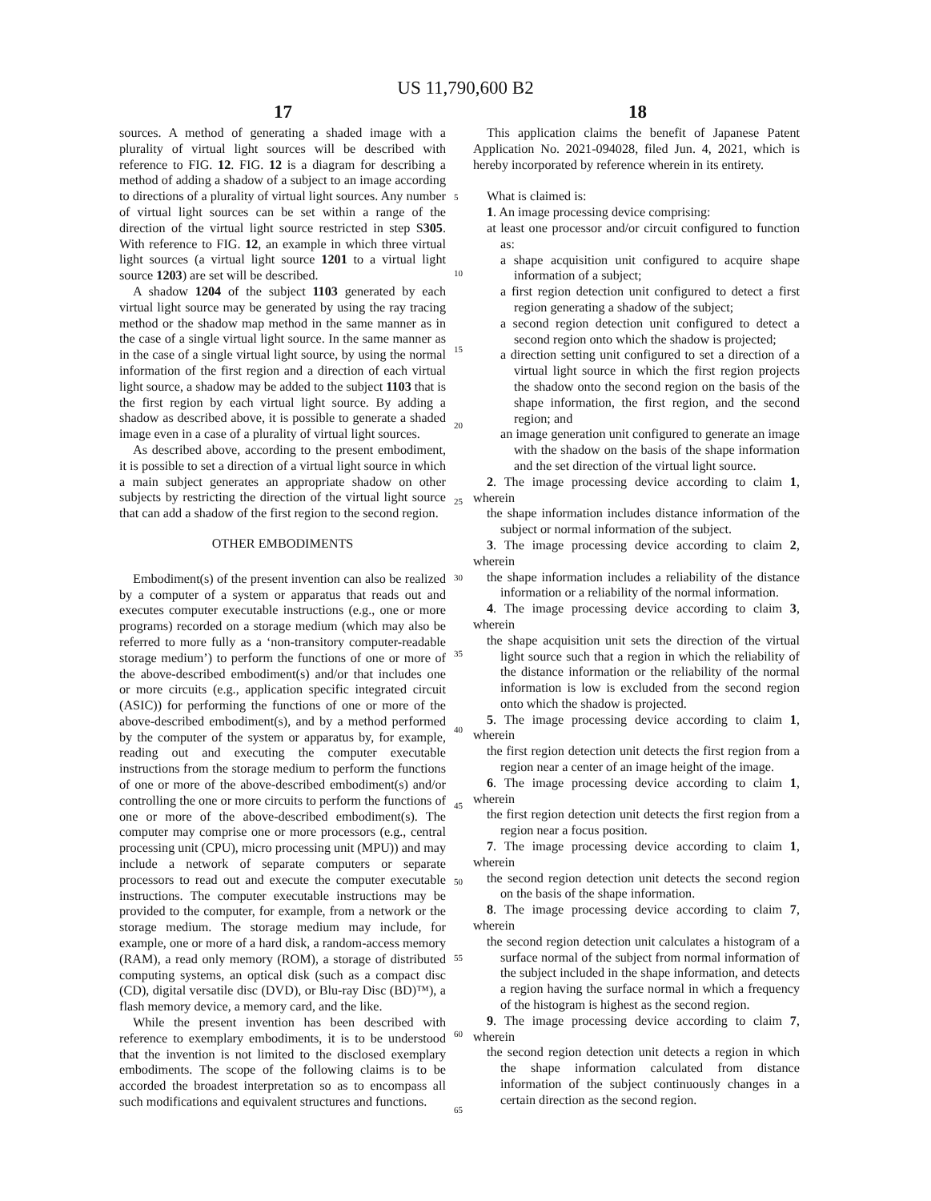US 11,790,600 B2
17 18
sources. A method of generating a shaded image with a plurality of virtual light sources will be described with reference to FIG. 12. FIG. 12 is a diagram for describing a method of adding a shadow of a subject to an image according to directions of a plurality of virtual light sources. Any number of virtual light sources can be set within a range of the direction of the virtual light source restricted in step S305. With reference to FIG. 12, an example in which three virtual light sources (a virtual light source 1201 to a virtual light source 1203) are set will be described.
A shadow 1204 of the subject 1103 generated by each virtual light source may be generated by using the ray tracing method or the shadow map method in the same manner as in the case of a single virtual light source. In the same manner as in the case of a single virtual light source, by using the normal information of the first region and a direction of each virtual light source, a shadow may be added to the subject 1103 that is the first region by each virtual light source. By adding a shadow as described above, it is possible to generate a shaded image even in a case of a plurality of virtual light sources.
As described above, according to the present embodiment, it is possible to set a direction of a virtual light source in which a main subject generates an appropriate shadow on other subjects by restricting the direction of the virtual light source that can add a shadow of the first region to the second region.
OTHER EMBODIMENTS
Embodiment(s) of the present invention can also be realized by a computer of a system or apparatus that reads out and executes computer executable instructions (e.g., one or more programs) recorded on a storage medium (which may also be referred to more fully as a ‘non-transitory computer-readable storage medium’) to perform the functions of one or more of the above-described embodiment(s) and/or that includes one or more circuits (e.g., application specific integrated circuit (ASIC)) for performing the functions of one or more of the above-described embodiment(s), and by a method performed by the computer of the system or apparatus by, for example, reading out and executing the computer executable instructions from the storage medium to perform the functions of one or more of the above-described embodiment(s) and/or controlling the one or more circuits to perform the functions of one or more of the above-described embodiment(s). The computer may comprise one or more processors (e.g., central processing unit (CPU), micro processing unit (MPU)) and may include a network of separate computers or separate processors to read out and execute the computer executable instructions. The computer executable instructions may be provided to the computer, for example, from a network or the storage medium. The storage medium may include, for example, one or more of a hard disk, a random-access memory (RAM), a read only memory (ROM), a storage of distributed computing systems, an optical disk (such as a compact disc (CD), digital versatile disc (DVD), or Blu-ray Disc (BD)™), a flash memory device, a memory card, and the like.
While the present invention has been described with reference to exemplary embodiments, it is to be understood that the invention is not limited to the disclosed exemplary embodiments. The scope of the following claims is to be accorded the broadest interpretation so as to encompass all such modifications and equivalent structures and functions.
5
10
15
20
25
30
35
40
45
50
55
60
65
This application claims the benefit of Japanese Patent Application No. 2021-094028, filed Jun. 4, 2021, which is hereby incorporated by reference wherein in its entirety.
What is claimed is:
1. An image processing device comprising:
at least one processor and/or circuit configured to function as:
a shape acquisition unit configured to acquire shape information of a subject;
a first region detection unit configured to detect a first region generating a shadow of the subject;
a second region detection unit configured to detect a second region onto which the shadow is projected;
a direction setting unit configured to set a direction of a virtual light source in which the first region projects the shadow onto the second region on the basis of the shape information, the first region, and the second region; and
an image generation unit configured to generate an image with the shadow on the basis of the shape information and the set direction of the virtual light source.
2. The image processing device according to claim 1, wherein
the shape information includes distance information of the subject or normal information of the subject.
3. The image processing device according to claim 2, wherein
the shape information includes a reliability of the distance information or a reliability of the normal information.
4. The image processing device according to claim 3, wherein
the shape acquisition unit sets the direction of the virtual light source such that a region in which the reliability of the distance information or the reliability of the normal information is low is excluded from the second region onto which the shadow is projected.
5. The image processing device according to claim 1, wherein
the first region detection unit detects the first region from a region near a center of an image height of the image.
6. The image processing device according to claim 1, wherein
the first region detection unit detects the first region from a region near a focus position.
7. The image processing device according to claim 1, wherein
the second region detection unit detects the second region on the basis of the shape information.
8. The image processing device according to claim 7, wherein
the second region detection unit calculates a histogram of a surface normal of the subject from normal information of the subject included in the shape information, and detects a region having the surface normal in which a frequency of the histogram is highest as the second region.
9. The image processing device according to claim 7, wherein
the second region detection unit detects a region in which the shape information calculated from distance information of the subject continuously changes in a certain direction as the second region.